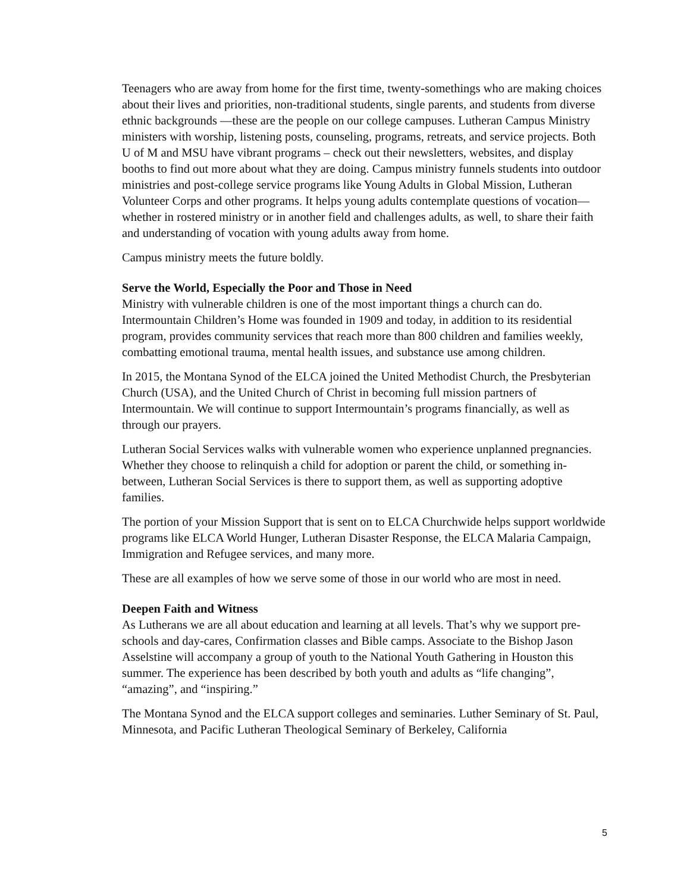Teenagers who are away from home for the first time, twenty-somethings who are making choices about their lives and priorities, non-traditional students, single parents, and students from diverse ethnic backgrounds —these are the people on our college campuses. Lutheran Campus Ministry ministers with worship, listening posts, counseling, programs, retreats, and service projects. Both U of M and MSU have vibrant programs – check out their newsletters, websites, and display booths to find out more about what they are doing. Campus ministry funnels students into outdoor ministries and post-college service programs like Young Adults in Global Mission, Lutheran Volunteer Corps and other programs. It helps young adults contemplate questions of vocation—whether in rostered ministry or in another field and challenges adults, as well, to share their faith and understanding of vocation with young adults away from home.
Campus ministry meets the future boldly.
Serve the World, Especially the Poor and Those in Need
Ministry with vulnerable children is one of the most important things a church can do. Intermountain Children’s Home was founded in 1909 and today, in addition to its residential program, provides community services that reach more than 800 children and families weekly, combatting emotional trauma, mental health issues, and substance use among children.
In 2015, the Montana Synod of the ELCA joined the United Methodist Church, the Presbyterian Church (USA), and the United Church of Christ in becoming full mission partners of Intermountain. We will continue to support Intermountain’s programs financially, as well as through our prayers.
Lutheran Social Services walks with vulnerable women who experience unplanned pregnancies. Whether they choose to relinquish a child for adoption or parent the child, or something in-between, Lutheran Social Services is there to support them, as well as supporting adoptive families.
The portion of your Mission Support that is sent on to ELCA Churchwide helps support worldwide programs like ELCA World Hunger, Lutheran Disaster Response, the ELCA Malaria Campaign, Immigration and Refugee services, and many more.
These are all examples of how we serve some of those in our world who are most in need.
Deepen Faith and Witness
As Lutherans we are all about education and learning at all levels. That’s why we support pre-schools and day-cares, Confirmation classes and Bible camps. Associate to the Bishop Jason Asselstine will accompany a group of youth to the National Youth Gathering in Houston this summer. The experience has been described by both youth and adults as “life changing”, “amazing”, and “inspiring.”
The Montana Synod and the ELCA support colleges and seminaries. Luther Seminary of St. Paul, Minnesota, and Pacific Lutheran Theological Seminary of Berkeley, California
5